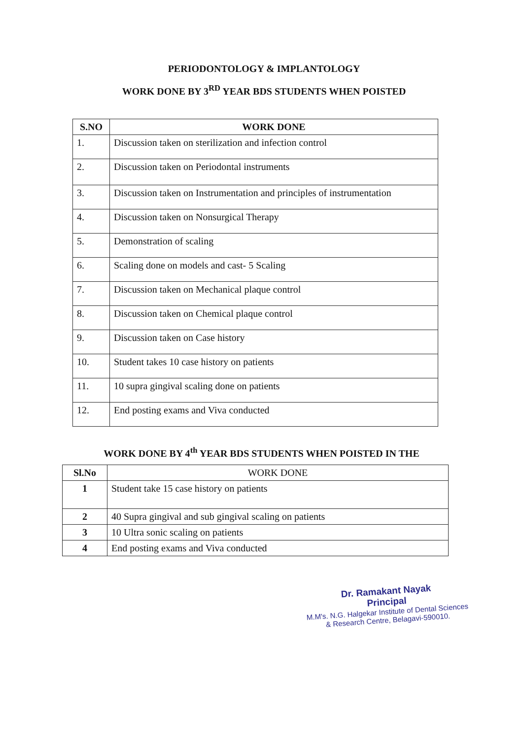PERIODONTOLOGY & IMPLANTOLOGY
WORK DONE BY 3<sup>RD</sup> YEAR BDS STUDENTS WHEN POISTED
| S.NO | WORK DONE |
| --- | --- |
| 1. | Discussion taken on sterilization and infection control |
| 2. | Discussion taken on Periodontal instruments |
| 3. | Discussion taken on Instrumentation and principles of instrumentation |
| 4. | Discussion taken on Nonsurgical Therapy |
| 5. | Demonstration of scaling |
| 6. | Scaling done on models and cast- 5 Scaling |
| 7. | Discussion taken on Mechanical plaque control |
| 8. | Discussion taken on Chemical plaque control |
| 9. | Discussion taken on Case history |
| 10. | Student takes 10 case history on patients |
| 11. | 10 supra gingival scaling done on patients |
| 12. | End posting exams and Viva conducted |
WORK DONE BY 4<sup>th</sup> YEAR BDS STUDENTS WHEN POISTED IN THE
| Sl.No | WORK DONE |
| --- | --- |
| 1 | Student take 15 case history on patients |
| 2 | 40 Supra gingival and sub gingival scaling on patients |
| 3 | 10 Ultra sonic scaling on patients |
| 4 | End posting exams and Viva conducted |
Dr. Ramakant Nayak
Principal
M.M's. N.G. Halgekar Institute of Dental Sciences
& Research Centre, Belagavi-590010.